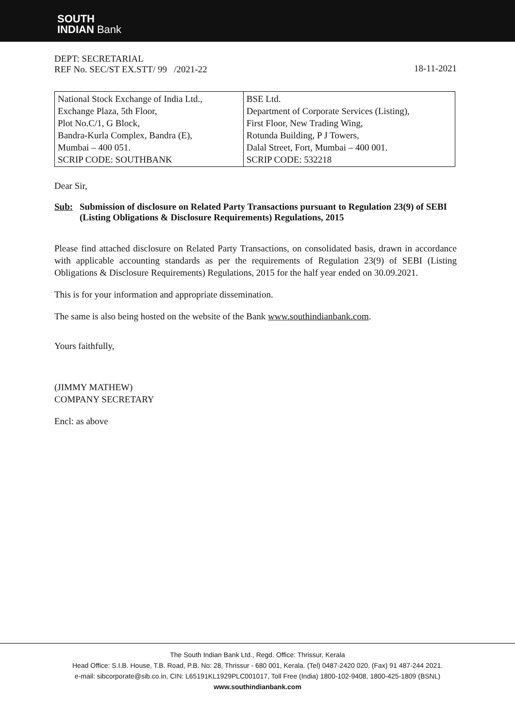SOUTH
INDIAN Bank
DEPT: SECRETARIAL
REF No. SEC/ST EX.STT/ 99 /2021-22
18-11-2021
| National Stock Exchange of India Ltd., Exchange Plaza, 5th Floor, Plot No.C/1, G Block, Bandra-Kurla Complex, Bandra (E), Mumbai – 400 051. SCRIP CODE: SOUTHBANK | BSE Ltd. Department of Corporate Services (Listing), First Floor, New Trading Wing, Rotunda Building, P J Towers, Dalal Street, Fort, Mumbai – 400 001. SCRIP CODE: 532218 |
Dear Sir,
Sub: Submission of disclosure on Related Party Transactions pursuant to Regulation 23(9) of SEBI (Listing Obligations & Disclosure Requirements) Regulations, 2015
Please find attached disclosure on Related Party Transactions, on consolidated basis, drawn in accordance with applicable accounting standards as per the requirements of Regulation 23(9) of SEBI (Listing Obligations & Disclosure Requirements) Regulations, 2015 for the half year ended on 30.09.2021.
This is for your information and appropriate dissemination.
The same is also being hosted on the website of the Bank www.southindianbank.com.
Yours faithfully,
(JIMMY MATHEW)
COMPANY SECRETARY
Encl: as above
The South Indian Bank Ltd., Regd. Office: Thrissur, Kerala
Head Office: S.I.B. House, T.B. Road, P.B. No: 28, Thrissur - 680 001, Kerala. (Tel) 0487-2420 020, (Fax) 91 487-244 2021.
e-mail: sibcorporate@sib.co.in, CIN: L65191KL1929PLC001017, Toll Free (India) 1800-102-9408, 1800-425-1809 (BSNL)
www.southindianbank.com